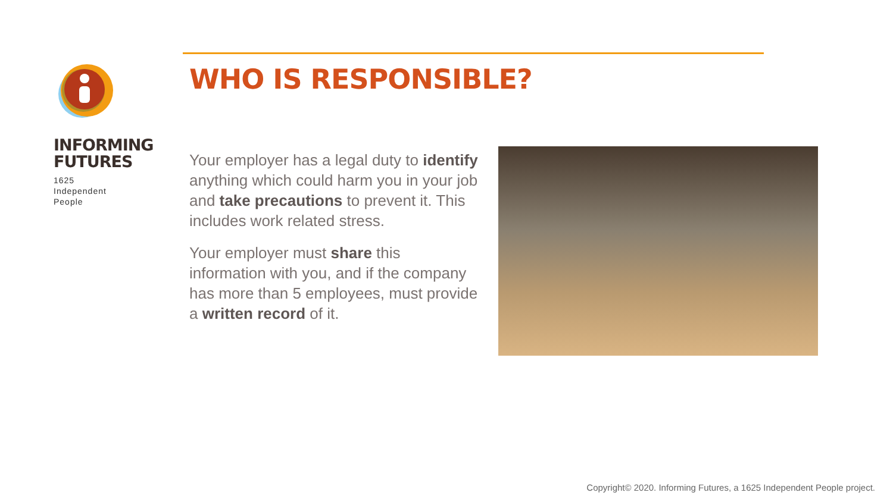INFORMING
FUTURES
1625
Independent
People
WHO IS RESPONSIBLE?
Your employer has a legal duty to identify anything which could harm you in your job and take precautions to prevent it. This includes work related stress.
Your employer must share this information with you, and if the company has more than 5 employees, must provide a written record of it.
Copyright© 2020. Informing Futures, a 1625 Independent People project.